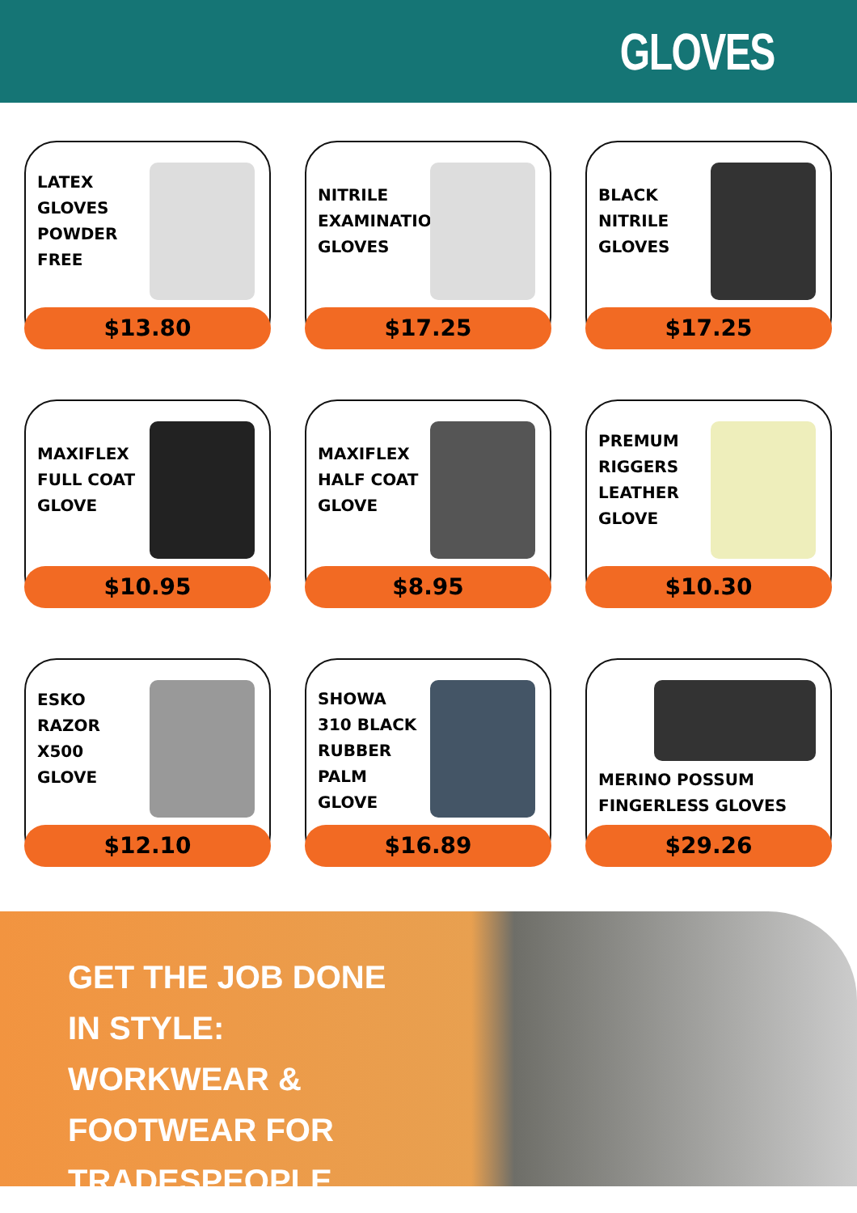GLOVES
LATEX GLOVES POWDER FREE
$13.80
NITRILE EXAMINATION GLOVES
$17.25
BLACK NITRILE GLOVES
$17.25
MAXIFLEX FULL COAT GLOVE
$10.95
MAXIFLEX HALF COAT GLOVE
$8.95
PREMUM RIGGERS LEATHER GLOVE
$10.30
ESKO RAZOR X500 GLOVE
$12.10
SHOWA 310 BLACK RUBBER PALM GLOVE
$16.89
MERINO POSSUM FINGERLESS GLOVES
$29.26
GET THE JOB DONE IN STYLE: WORKWEAR & FOOTWEAR FOR TRADESPEOPLE